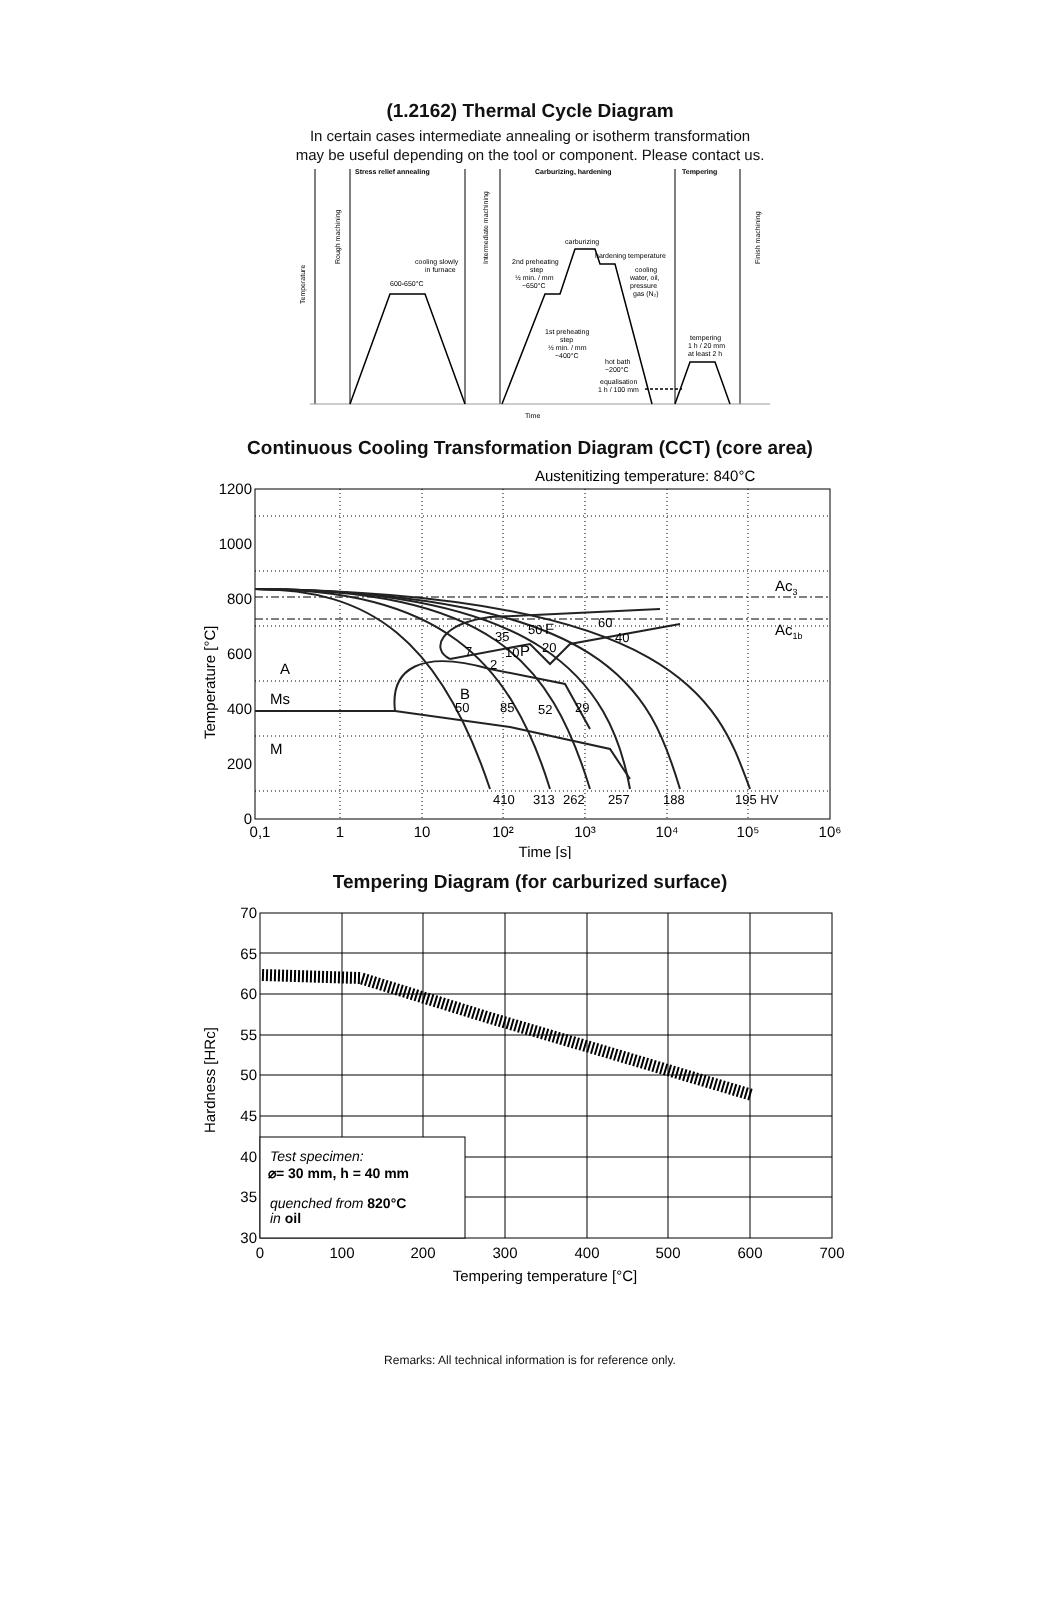(1.2162) Thermal Cycle Diagram
In certain cases intermediate annealing or isotherm transformation
may be useful depending on the tool or component. Please contact us.
Stress relief annealing
Carburizing, hardening
Tempering
Temperature
Rough machining
Intermediate machining
Finish machining
600-650°C
cooling slowly
in furnace
carburizing
hardening temperature
2nd preheating
step
½ min. / mm
~650°C
cooling
water, oil,
pressure
gas (N₂)
1st preheating
step
½ min. / mm
~400°C
hot bath
~200°C
equalisation
1 h / 100 mm
tempering
1 h / 20 mm
at least 2 h
Time
Continuous Cooling Transformation Diagram (CCT) (core area)
Austenitizing temperature: 840°C
Ac3
Ac1b
A
Ms
M
B
F
P
410
313
262
257
188
195 HV
50
85
52
29
7
2
35
10
50
20
60
40
1200
1000
800
600
400
200
0
0,1
1
10
10²
10³
10⁴
10⁵
10⁶
Time [s]
Temperature [°C]
Tempering Diagram (for carburized surface)
Test specimen:
⌀= 30 mm, h = 40 mm
quenched from 820°C
in oil
70
65
60
55
50
45
40
35
30
0
100
200
300
400
500
600
700
Tempering temperature [°C]
Hardness [HRc]
Remarks: All technical information is for reference only.